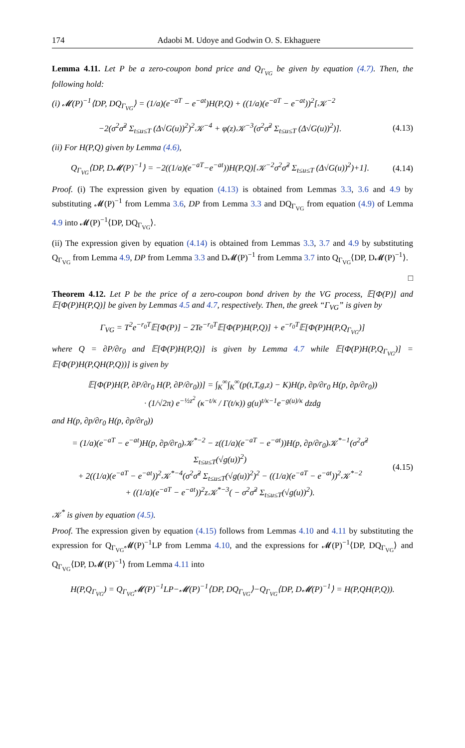174 Adaobi M. Udoye and Godwin O. S. Ekhaguere
Lemma 4.11. Let P be a zero-coupon bond price and Q<sub>Γ<sub>VG</sub></sub> be given by equation (4.7). Then, the following hold:
(i) 𝓜(P)<sup>−1</sup>⟨DP, DQ<sub>Γ<sub>VG</sub></sub>⟩ = (1/a)(e<sup>−aT</sup> − e<sup>−at</sup>)H(P,Q) + ((1/a)(e<sup>−aT</sup> − e<sup>−at</sup>))<sup>2</sup>[𝒦<sup>−2</sup>
−2(σ<sup>2</sup>σ̃<sup>2</sup> Σ<sub>t≤u≤T</sub> (Δ√G(u))<sup>2</sup>)<sup>2</sup>𝒦<sup>−4</sup> + φ(z)𝒦<sup>−3</sup>(σ<sup>2</sup>σ̃<sup>2</sup> Σ<sub>t≤u≤T</sub> (Δ√G(u))<sup>2</sup>)]. (4.13)
(ii) For H(P,Q) given by Lemma (4.6),
Q<sub>Γ<sub>VG</sub></sub>⟨DP, D𝓜(P)<sup>−1</sup>⟩ = −2((1/a)(e<sup>−aT</sup>−e<sup>−at</sup>))H(P,Q)[𝒦<sup>−2</sup>σ<sup>2</sup>σ̃<sup>2</sup> Σ<sub>t≤u≤T</sub> (Δ√G(u))<sup>2</sup>)+1]. (4.14)
Proof. (i) The expression given by equation (4.13) is obtained from Lemmas 3.3, 3.6 and 4.9 by substituting 𝓜(P)<sup>−1</sup> from Lemma 3.6, DP from Lemma 3.3 and DQ<sub>Γ<sub>VG</sub></sub> from equation (4.9) of Lemma 4.9 into 𝓜(P)<sup>−1</sup>⟨DP, DQ<sub>Γ<sub>VG</sub></sub>⟩.
(ii) The expression given by equation (4.14) is obtained from Lemmas 3.3, 3.7 and 4.9 by substituting Q<sub>Γ<sub>VG</sub></sub> from Lemma 4.9, DP from Lemma 3.3 and D𝓜(P)<sup>−1</sup> from Lemma 3.7 into Q<sub>Γ<sub>VG</sub></sub>⟨DP, D𝓜(P)<sup>−1</sup>⟩.
□
Theorem 4.12. Let P be the price of a zero-coupon bond driven by the VG process, 𝔼[Φ(P)] and 𝔼[Φ(P)H(P,Q)] be given by Lemmas 4.5 and 4.7, respectively. Then, the greek “Γ<sub>VG</sub>” is given by
Γ<sub>VG</sub> = T<sup>2</sup>e<sup>−r<sub>0</sub>T</sup>𝔼[Φ(P)] − 2Te<sup>−r<sub>0</sub>T</sup>𝔼[Φ(P)H(P,Q)] + e<sup>−r<sub>0</sub>T</sup>𝔼[Φ(P)H(P,Q<sub>Γ<sub>VG</sub></sub>)]
where Q = ∂P/∂r<sub>0</sub> and 𝔼[Φ(P)H(P,Q)] is given by Lemma 4.7 while 𝔼[Φ(P)H(P,Q<sub>Γ<sub>VG</sub></sub>)] = 𝔼[Φ(P)H(P,QH(P,Q))] is given by
𝔼[Φ(P)H(P, ∂P/∂r<sub>0</sub> H(P, ∂P/∂r<sub>0</sub>))] = ∫<sub>K</sub><sup>∞</sup>∫<sub>K</sub><sup>∞</sup>(p(t,T,g,z) − K)H(p, ∂p/∂r<sub>0</sub> H(p, ∂p/∂r<sub>0</sub>))
· (1/√2π) e<sup>−½z<sup>2</sup></sup> (κ<sup>−t/κ</sup> / Γ(t/κ)) g(u)<sup>t/κ−1</sup>e<sup>−g(u)/κ</sup> dzdg
and H(p, ∂p/∂r<sub>0</sub> H(p, ∂p/∂r<sub>0</sub>))
= (1/a)(e<sup>−aT</sup> − e<sup>−at</sup>)H(p, ∂p/∂r<sub>0</sub>)𝒦<sup>*−2</sup> − z((1/a)(e<sup>−aT</sup> − e<sup>−at</sup>))H(p, ∂p/∂r<sub>0</sub>)𝒦<sup>*−1</sup>(σ<sup>2</sup>σ̃<sup>2</sup> Σ<sub>t≤u≤T</sub>(√g(u))<sup>2</sup>)
+ 2((1/a)(e<sup>−aT</sup> − e<sup>−at</sup>))<sup>2</sup>𝒦<sup>*−4</sup>(σ<sup>2</sup>σ̃<sup>2</sup> Σ<sub>t≤u≤T</sub>(√g(u))<sup>2</sup>)<sup>2</sup> − ((1/a)(e<sup>−aT</sup> − e<sup>−at</sup>))<sup>2</sup>𝒦<sup>*−2</sup>
+ ((1/a)(e<sup>−aT</sup> − e<sup>−at</sup>))<sup>2</sup>z𝒦<sup>*−3</sup>( − σ<sup>2</sup>σ̃<sup>2</sup> Σ<sub>t≤u≤T</sub>(√g(u))<sup>2</sup>). (4.15)
𝒦<sup>*</sup> is given by equation (4.5).
Proof. The expression given by equation (4.15) follows from Lemmas 4.10 and 4.11 by substituting the expression for Q<sub>Γ<sub>VG</sub></sub>𝓜(P)<sup>−1</sup>LP from Lemma 4.10, and the expressions for 𝓜(P)<sup>−1</sup>⟨DP, DQ<sub>Γ<sub>VG</sub></sub>⟩ and Q<sub>Γ<sub>VG</sub></sub>⟨DP, D𝓜(P)<sup>−1</sup>⟩ from Lemma 4.11 into
H(P,Q<sub>Γ<sub>VG</sub></sub>) = Q<sub>Γ<sub>VG</sub></sub>𝓜(P)<sup>−1</sup>LP−𝓜(P)<sup>−1</sup>⟨DP, DQ<sub>Γ<sub>VG</sub></sub>⟩−Q<sub>Γ<sub>VG</sub></sub>⟨DP, D𝓜(P)<sup>−1</sup>⟩ = H(P,QH(P,Q)).